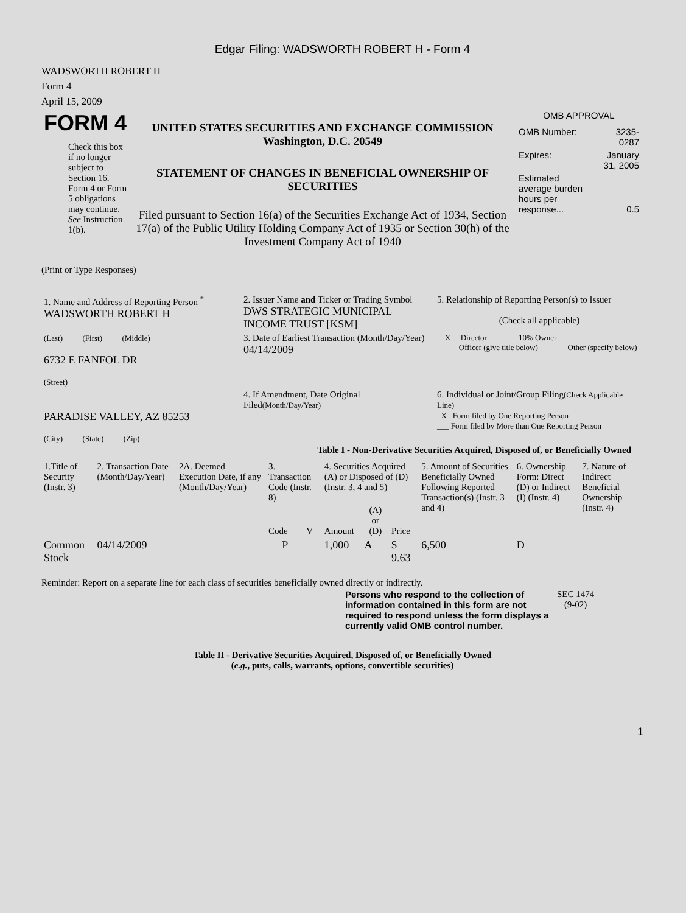Edgar Filing: WADSWORTH ROBERT H - Form 4
WADSWORTH ROBERT H
Form 4
April 15, 2009
| FORM 4 Check this box if no longer subject to Section 16. Form 4 or Form 5 obligations may continue. See Instruction 1(b). | UNITED STATES SECURITIES AND EXCHANGE COMMISSION Washington, D.C. 20549 STATEMENT OF CHANGES IN BENEFICIAL OWNERSHIP OF SECURITIES Filed pursuant to Section 16(a) of the Securities Exchange Act of 1934, Section 17(a) of the Public Utility Holding Company Act of 1935 or Section 30(h) of the Investment Company Act of 1940 | OMB APPROVAL / OMB Number: / 3235-0287 / / Expires: / January 31, 2005 / / Estimated average burden hours per response... / 0.5 / |
(Print or Type Responses)
| 1. Name and Address of Reporting Person <sup>*</sup> WADSWORTH ROBERT H | 2. Issuer Name and Ticker or Trading Symbol DWS STRATEGIC MUNICIPAL INCOME TRUST [KSM] | 5. Relationship of Reporting Person(s) to Issuer (Check all applicable) |
| (Last) (First) (Middle) 6732 E FANFOL DR (Street) | 3. Date of Earliest Transaction (Month/Day/Year) 04/14/2009 | __X__ Director _____ 10% Owner _____ Officer (give title below) _____ Other (specify below) |
| PARADISE VALLEY, AZ 85253 (City) (State) (Zip) | 4. If Amendment, Date Original Filed (Month/Day/Year) | 6. Individual or Joint/Group Filing (Check Applicable Line) _X_ Form filed by One Reporting Person ___ Form filed by More than One Reporting Person |
Table I - Non-Derivative Securities Acquired, Disposed of, or Beneficially Owned
| 1.Title of Security (Instr. 3) | 2. Transaction Date (Month/Day/Year) | 2A. Deemed Execution Date, if any (Month/Day/Year) | 3. Transaction Code (Instr. 8) | | 4. Securities Acquired (A) or Disposed of (D) (Instr. 3, 4 and 5) | | | 5. Amount of Securities Beneficially Owned Following Reported Transaction(s) (Instr. 3 and 4) | 6. Ownership Form: Direct (D) or Indirect (I) (Instr. 4) | 7. Nature of Indirect Beneficial Ownership (Instr. 4) |
| --- | --- | --- | --- | --- | --- | --- | --- | --- | --- | --- |
| | | | Code | V | Amount | (A) or (D) | Price | | | |
| Common Stock | 04/14/2009 | | P | | 1,000 | A | $ 9.63 | 6,500 | D | |
Reminder: Report on a separate line for each class of securities beneficially owned directly or indirectly.
| Persons who respond to the collection of information contained in this form are not required to respond unless the form displays a currently valid OMB control number. | SEC 1474 (9-02) |
Table II - Derivative Securities Acquired, Disposed of, or Beneficially Owned
(e.g., puts, calls, warrants, options, convertible securities)
1